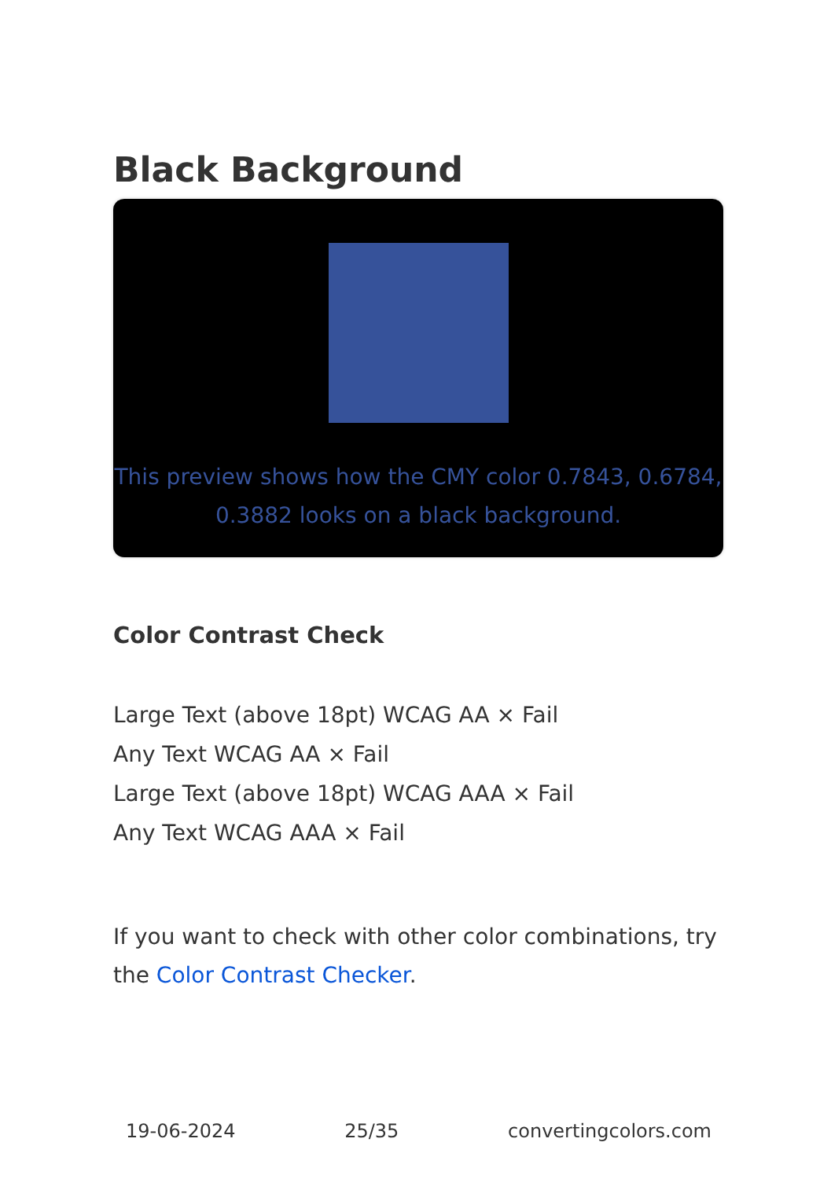Black Background
This preview shows how the CMY color 0.7843, 0.6784, 0.3882 looks on a black background.
Color Contrast Check
Large Text (above 18pt) WCAG AA × Fail
Any Text WCAG AA × Fail
Large Text (above 18pt) WCAG AAA × Fail
Any Text WCAG AAA × Fail
If you want to check with other color combinations, try the Color Contrast Checker.
19-06-2024 25/35 convertingcolors.com